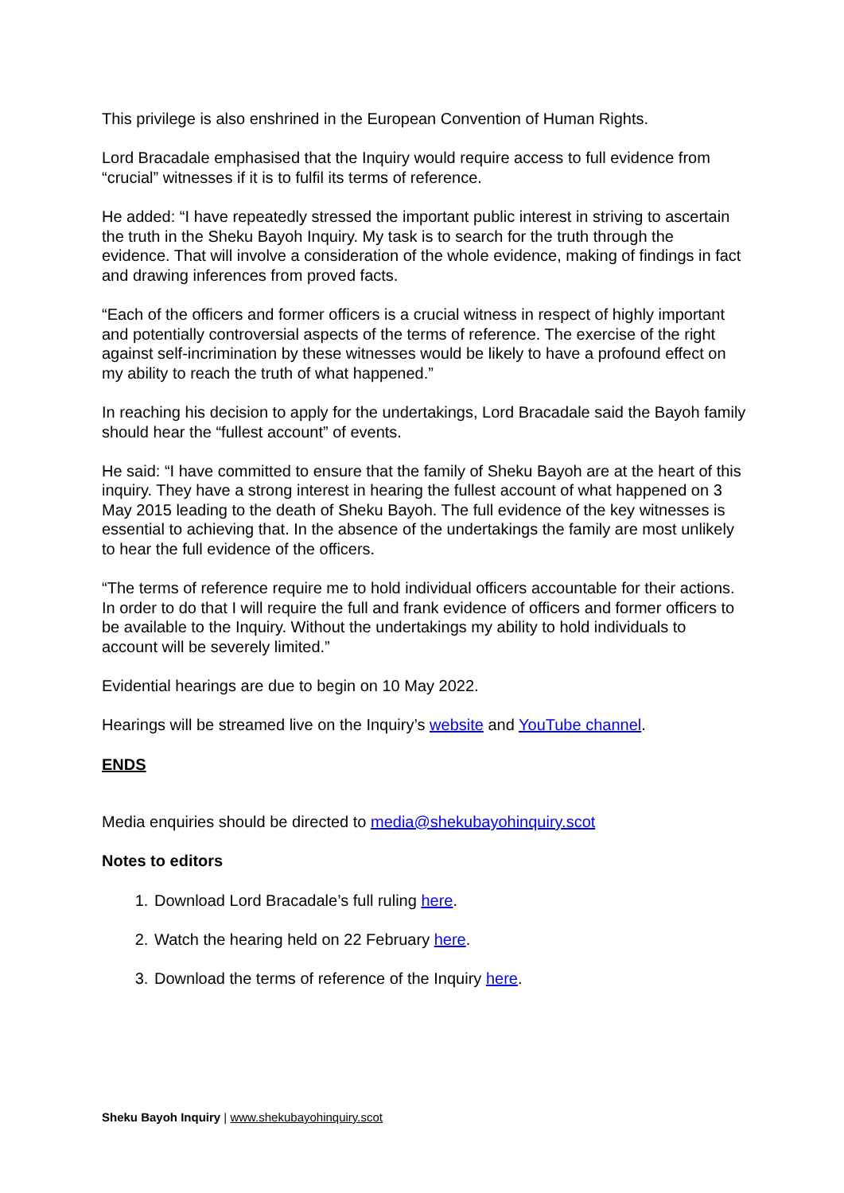This privilege is also enshrined in the European Convention of Human Rights.
Lord Bracadale emphasised that the Inquiry would require access to full evidence from “crucial” witnesses if it is to fulfil its terms of reference.
He added: “I have repeatedly stressed the important public interest in striving to ascertain the truth in the Sheku Bayoh Inquiry. My task is to search for the truth through the evidence. That will involve a consideration of the whole evidence, making of findings in fact and drawing inferences from proved facts.
“Each of the officers and former officers is a crucial witness in respect of highly important and potentially controversial aspects of the terms of reference. The exercise of the right against self-incrimination by these witnesses would be likely to have a profound effect on my ability to reach the truth of what happened.”
In reaching his decision to apply for the undertakings, Lord Bracadale said the Bayoh family should hear the “fullest account” of events.
He said: “I have committed to ensure that the family of Sheku Bayoh are at the heart of this inquiry. They have a strong interest in hearing the fullest account of what happened on 3 May 2015 leading to the death of Sheku Bayoh. The full evidence of the key witnesses is essential to achieving that. In the absence of the undertakings the family are most unlikely to hear the full evidence of the officers.
“The terms of reference require me to hold individual officers accountable for their actions. In order to do that I will require the full and frank evidence of officers and former officers to be available to the Inquiry. Without the undertakings my ability to hold individuals to account will be severely limited.”
Evidential hearings are due to begin on 10 May 2022.
Hearings will be streamed live on the Inquiry’s website and YouTube channel.
ENDS
Media enquiries should be directed to media@shekubayohinquiry.scot
Notes to editors
1. Download Lord Bracadale’s full ruling here.
2. Watch the hearing held on 22 February here.
3. Download the terms of reference of the Inquiry here.
Sheku Bayoh Inquiry | www.shekubayohinquiry.scot